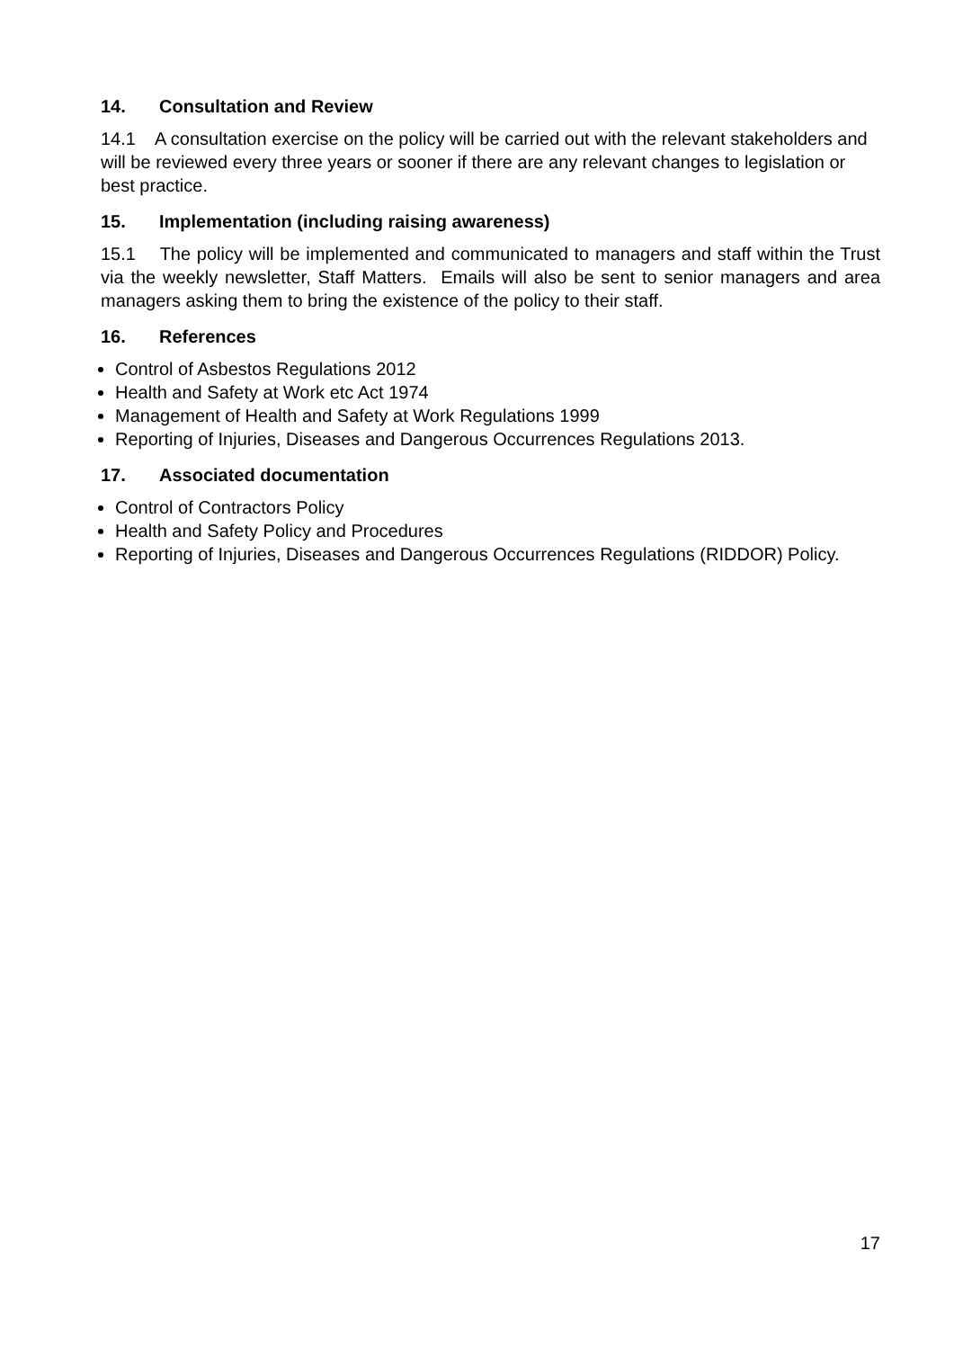14. Consultation and Review
14.1 A consultation exercise on the policy will be carried out with the relevant stakeholders and will be reviewed every three years or sooner if there are any relevant changes to legislation or best practice.
15. Implementation (including raising awareness)
15.1 The policy will be implemented and communicated to managers and staff within the Trust via the weekly newsletter, Staff Matters. Emails will also be sent to senior managers and area managers asking them to bring the existence of the policy to their staff.
16. References
Control of Asbestos Regulations 2012
Health and Safety at Work etc Act 1974
Management of Health and Safety at Work Regulations 1999
Reporting of Injuries, Diseases and Dangerous Occurrences Regulations 2013.
17. Associated documentation
Control of Contractors Policy
Health and Safety Policy and Procedures
Reporting of Injuries, Diseases and Dangerous Occurrences Regulations (RIDDOR) Policy.
17